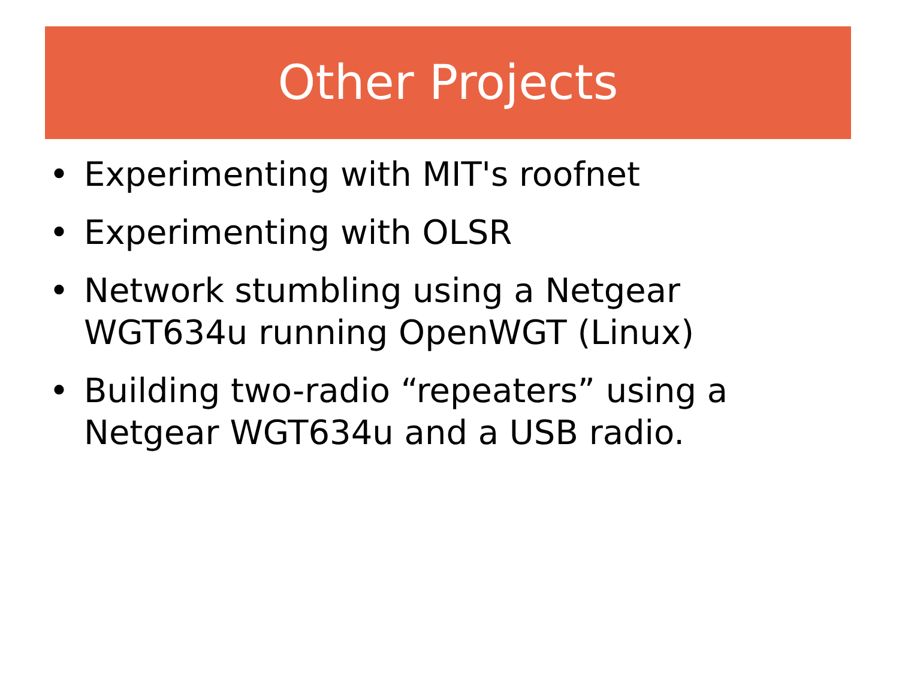Other Projects
• Experimenting with MIT's roofnet
• Experimenting with OLSR
• Network stumbling using a Netgear WGT634u running OpenWGT (Linux)
• Building two-radio “repeaters” using a Netgear WGT634u and a USB radio.